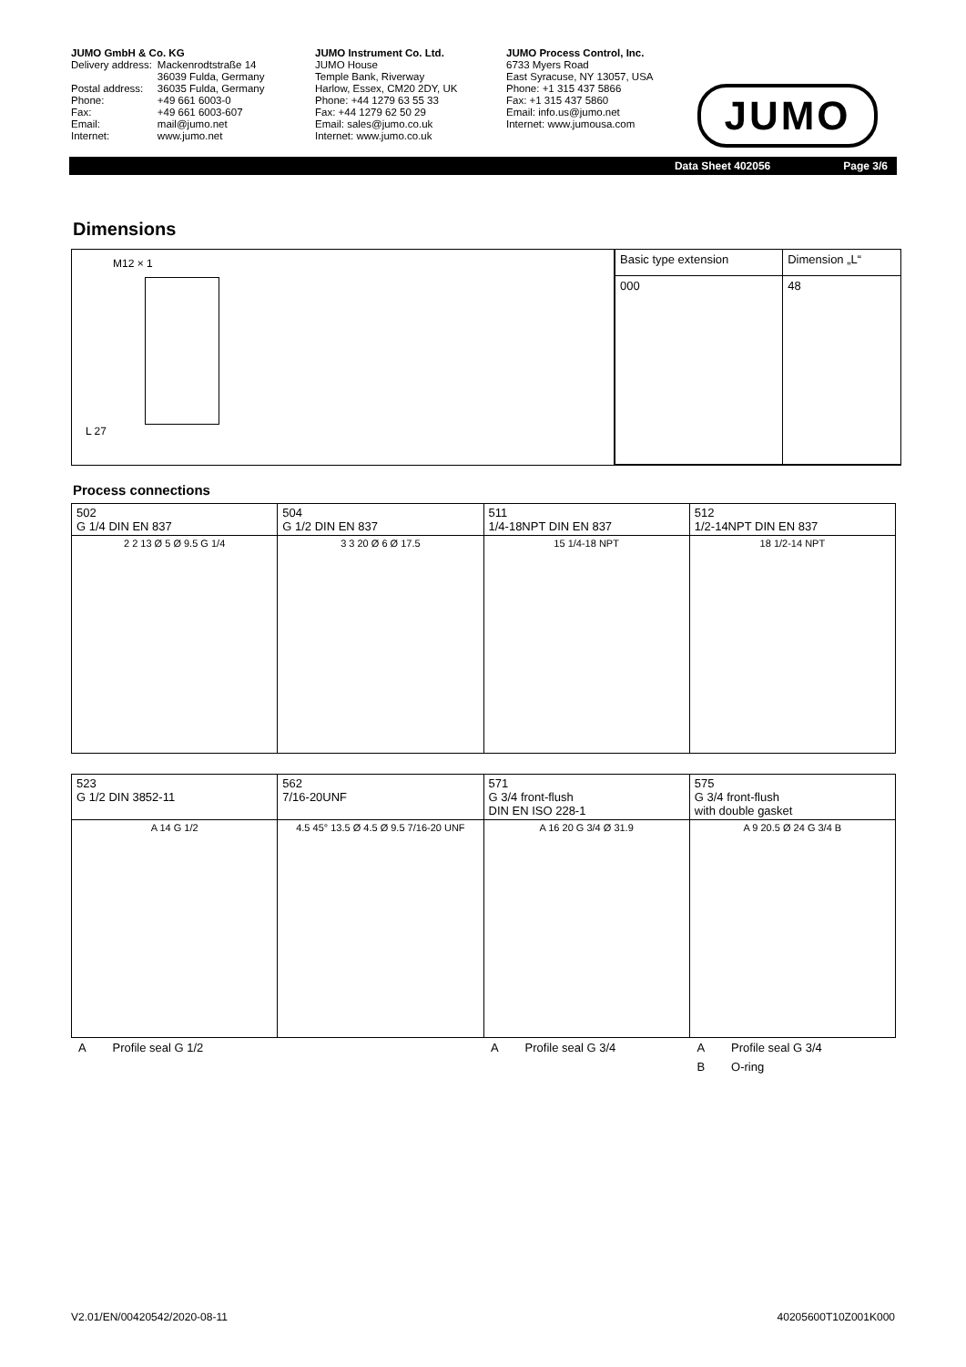JUMO GmbH & Co. KG
| Delivery address: | Mackenrodtstraße 14 36039 Fulda, Germany |
| Postal address: | 36035 Fulda, Germany |
| Phone: | +49 661 6003-0 |
| Fax: | +49 661 6003-607 |
| Email: | mail@jumo.net |
| Internet: | www.jumo.net |
JUMO Instrument Co. Ltd.
JUMO House
Temple Bank, Riverway
Harlow, Essex, CM20 2DY, UK
Phone: +44 1279 63 55 33
Fax: +44 1279 62 50 29
Email: sales@jumo.co.uk
Internet: www.jumo.co.uk
JUMO Process Control, Inc.
6733 Myers Road
East Syracuse, NY 13057, USA
Phone: +1 315 437 5866
Fax: +1 315 437 5860
Email: info.us@jumo.net
Internet: www.jumousa.com
JUMO
Data Sheet 402056 Page 3/6
Dimensions
M12 × 1
L 27
| Basic type extension | Dimension „L“ |
| 000 | 48 |
Process connections
| 502 G 1/4 DIN EN 837 | 504 G 1/2 DIN EN 837 | 511 1/4-18NPT DIN EN 837 | 512 1/2-14NPT DIN EN 837 |
| 2 2 13 Ø 5 Ø 9.5 G 1/4 | 3 3 20 Ø 6 Ø 17.5 | 15 1/4-18 NPT | 18 1/2-14 NPT |
| 523 G 1/2 DIN 3852-11 | 562 7/16-20UNF | 571 G 3/4 front-flush DIN EN ISO 228-1 | 575 G 3/4 front-flush with double gasket |
| A 14 G 1/2 | 4.5 45° 13.5 Ø 4.5 Ø 9.5 7/16-20 UNF | A 16 20 G 3/4 Ø 31.9 | A 9 20.5 Ø 24 G 3/4 B |
| A Profile seal G 1/2 | | A Profile seal G 3/4 | A Profile seal G 3/4 |
| | | | B O-ring |
V2.01/EN/00420542/2020-08-11 40205600T10Z001K000